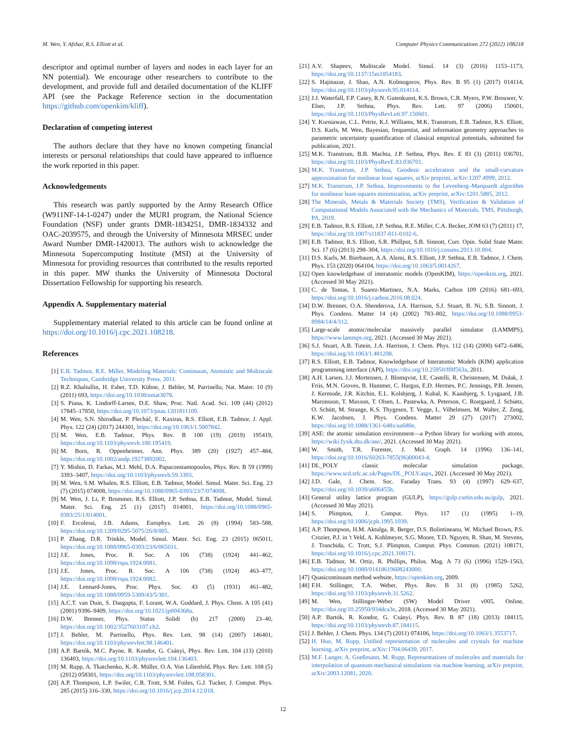M. Wen, Y. Afshar, R.S. Elliott et al. Computer Physics Communications 272 (2022) 108218
descriptor and optimal number of layers and nodes in each layer for an NN potential). We encourage other researchers to contribute to the development, and provide full and detailed documentation of the KLIFF API (see the Package Reference section in the documentation https://github.com/openkim/kliff).
Declaration of competing interest
The authors declare that they have no known competing financial interests or personal relationships that could have appeared to influence the work reported in this paper.
Acknowledgements
This research was partly supported by the Army Research Office (W911NF-14-1-0247) under the MURI program, the National Science Foundation (NSF) under grants DMR-1834251, DMR-1834332 and OAC-2039575, and through the University of Minnesota MRSEC under Award Number DMR-1420013. The authors wish to acknowledge the Minnesota Supercomputing Institute (MSI) at the University of Minnesota for providing resources that contributed to the results reported in this paper. MW thanks the University of Minnesota Doctoral Dissertation Fellowship for supporting his research.
Appendix A. Supplementary material
Supplementary material related to this article can be found online at https://doi.org/10.1016/j.cpc.2021.108218.
References
[1] E.B. Tadmor, R.E. Miller, Modeling Materials: Continuum, Atomistic and Multiscale Techniques, Cambridge University Press, 2011.
[2] R.Z. Khaliullin, H. Eshet, T.D. Kühne, J. Behler, M. Parrinello, Nat. Mater. 10 (9) (2011) 693, https://doi.org/10.1038/nmat3078.
[3] S. Piana, K. Lindorff-Larsen, D.E. Shaw, Proc. Natl. Acad. Sci. 109 (44) (2012) 17845–17850, https://doi.org/10.1073/pnas.1201811109.
[4] M. Wen, S.N. Shirodkar, P. Plecháč, E. Kaxiras, R.S. Elliott, E.B. Tadmor, J. Appl. Phys. 122 (24) (2017) 244301, https://doi.org/10.1063/1.5007842.
[5] M. Wen, E.B. Tadmor, Phys. Rev. B 100 (19) (2019) 195419, https://doi.org/10.1103/physrevb.100.195419.
[6] M. Born, R. Oppenheimer, Ann. Phys. 389 (20) (1927) 457–484, https://doi.org/10.1002/andp.19273892002.
[7] Y. Mishin, D. Farkas, M.J. Mehl, D.A. Papaconstantopoulos, Phys. Rev. B 59 (1999) 3393–3407, https://doi.org/10.1103/physrevb.59.3393.
[8] M. Wen, S.M. Whalen, R.S. Elliott, E.B. Tadmor, Model. Simul. Mater. Sci. Eng. 23 (7) (2015) 074008, https://doi.org/10.1088/0965-0393/23/7/074008.
[9] M. Wen, J. Li, P. Brommer, R.S. Elliott, J.P. Sethna, E.B. Tadmor, Model. Simul. Mater. Sci. Eng. 25 (1) (2017) 014001, https://doi.org/10.1088/0965-0393/25/1/014001.
[10] F. Ercolessi, J.B. Adams, Europhys. Lett. 26 (8) (1994) 583–588, https://doi.org/10.1209/0295-5075/26/8/005.
[11] P. Zhang, D.R. Trinkle, Model. Simul. Mater. Sci. Eng. 23 (2015) 065011, https://doi.org/10.1088/0965-0393/23/6/065011.
[12] J.E. Jones, Proc. R. Soc. A 106 (738) (1924) 441–462, https://doi.org/10.1098/rspa.1924.0081.
[13] J.E. Jones, Proc. R. Soc. A 106 (738) (1924) 463–477, https://doi.org/10.1098/rspa.1924.0082.
[14] J.E. Lennard-Jones, Proc. Phys. Soc. 43 (5) (1931) 461–482, https://doi.org/10.1088/0959-5309/43/5/301.
[15] A.C.T. van Duin, S. Dasgupta, F. Lorant, W.A. Goddard, J. Phys. Chem. A 105 (41) (2001) 9396–9409, https://doi.org/10.1021/jp004368u.
[16] D.W. Brenner, Phys. Status Solidi (b) 217 (2000) 23–40, https://doi.org/10.1002/3527603107.ch2.
[17] J. Behler, M. Parrinello, Phys. Rev. Lett. 98 (14) (2007) 146401, https://doi.org/10.1103/physrevlett.98.146401.
[18] A.P. Bartók, M.C. Payne, R. Kondor, G. Csányi, Phys. Rev. Lett. 104 (13) (2010) 136403, https://doi.org/10.1103/physrevlett.104.136403.
[19] M. Rupp, A. Tkatchenko, K.-R. Müller, O.A. Von Lilienfeld, Phys. Rev. Lett. 108 (5) (2012) 058301, https://doi.org/10.1103/physrevlett.108.058301.
[20] A.P. Thompson, L.P. Swiler, C.R. Trott, S.M. Foiles, G.J. Tucker, J. Comput. Phys. 285 (2015) 316–330, https://doi.org/10.1016/j.jcp.2014.12.018.
[21] A.V. Shapeev, Multiscale Model. Simul. 14 (3) (2016) 1153–1173, https://doi.org/10.1137/15m1054183.
[22] S. Hajinazar, J. Shao, A.N. Kolmogorov, Phys. Rev. B 95 (1) (2017) 014114, https://doi.org/10.1103/physrevb.95.014114.
[23] J.J. Waterfall, F.P. Casey, R.N. Gutenkunst, K.S. Brown, C.R. Myers, P.W. Brouwer, V. Elser, J.P. Sethna, Phys. Rev. Lett. 97 (2006) 150601, https://doi.org/10.1103/PhysRevLett.97.150601.
[24] Y. Kurniawan, C.L. Petrie, K.J. Williams, M.K. Transtrum, E.B. Tadmor, R.S. Elliott, D.S. Karls, M. Wen, Bayesian, frequentist, and information geometry approaches to parametric uncertainty quantification of classical empirical potentials, submitted for publication, 2021.
[25] M.K. Transtrum, B.B. Machta, J.P. Sethna, Phys. Rev. E 83 (3) (2011) 036701, https://doi.org/10.1103/PhysRevE.83.036701.
[26] M.K. Transtrum, J.P. Sethna, Geodesic acceleration and the small-curvature approximation for nonlinear least squares, arXiv preprint, arXiv:1207.4999, 2012.
[27] M.K. Transtrum, J.P. Sethna, Improvements to the Levenberg–Marquardt algorithm for nonlinear least-squares minimization, arXiv preprint, arXiv:1201.5885, 2012.
[28] The Minerals, Metals & Materials Society (TMS), Verification & Validation of Computational Models Associated with the Mechanics of Materials, TMS, Pittsburgh, PA, 2019.
[29] E.B. Tadmor, R.S. Elliott, J.P. Sethna, R.E. Miller, C.A. Becker, JOM 63 (7) (2011) 17, https://doi.org/10.1007/s11837-011-0102-6.
[30] E.B. Tadmor, R.S. Elliott, S.R. Phillpot, S.B. Sinnott, Curr. Opin. Solid State Mater. Sci. 17 (6) (2013) 298–304, https://doi.org/10.1016/j.cossms.2013.10.004.
[31] D.S. Karls, M. Bierbaum, A.A. Alemi, R.S. Elliott, J.P. Sethna, E.B. Tadmor, J. Chem. Phys. 153 (2020) 064104, https://doi.org/10.1063/5.0014267.
[32] Open knowledgebase of interatomic models (OpenKIM), https://openkim.org, 2021. (Accessed 30 May 2021).
[33] C. de Tomas, I. Suarez-Martinez, N.A. Marks, Carbon 109 (2016) 681–693, https://doi.org/10.1016/j.carbon.2016.08.024.
[34] D.W. Brenner, O.A. Shenderova, J.A. Harrison, S.J. Stuart, B. Ni, S.B. Sinnott, J. Phys. Condens. Matter 14 (4) (2002) 783–802, https://doi.org/10.1088/0953-8984/14/4/312.
[35] Large-scale atomic/molecular massively parallel simulator (LAMMPS), https://www.lammps.org, 2021. (Accessed 30 May 2021).
[36] S.J. Stuart, A.B. Tutein, J.A. Harrison, J. Chem. Phys. 112 (14) (2000) 6472–6486, https://doi.org/10.1063/1.481208.
[37] R.S. Elliott, E.B. Tadmor, Knowledgebase of Interatomic Models (KIM) application programming interface (API), https://doi.org/10.25950/ff8f563a, 2011.
[38] A.H. Larsen, J.J. Mortensen, J. Blomqvist, I.E. Castelli, R. Christensen, M. Dułak, J. Friis, M.N. Groves, B. Hammer, C. Hargus, E.D. Hermes, P.C. Jennings, P.B. Jensen, J. Kermode, J.R. Kitchin, E.L. Kolsbjerg, J. Kubal, K. Kaasbjerg, S. Lysgaard, J.B. Maronsson, T. Maxson, T. Olsen, L. Pastewka, A. Peterson, C. Rostgaard, J. Schiøtz, O. Schütt, M. Strange, K.S. Thygesen, T. Vegge, L. Vilhelmsen, M. Walter, Z. Zeng, K.W. Jacobsen, J. Phys. Condens. Matter 29 (27) (2017) 273002, https://doi.org/10.1088/1361-648x/aa680e.
[39] ASE: the atomic simulation environment—a Python library for working with atoms, https://wiki.fysik.dtu.dk/ase/, 2021. (Accessed 30 May 2021).
[40] W. Smith, T.R. Forester, J. Mol. Graph. 14 (1996) 136–141, https://doi.org/10.1016/S0263-7855(96)00043-4.
[41] DL_POLY classic molecular simulation package, https://www.scd.stfc.ac.uk/Pages/DL_POLY.aspx, 2021. (Accessed 30 May 2021).
[42] J.D. Gale, J. Chem. Soc. Faraday Trans. 93 (4) (1997) 629–637, https://doi.org/10.1039/a606455h.
[43] General utility lattice program (GULP), https://gulp.curtin.edu.au/gulp, 2021. (Accessed 30 May 2021).
[44] S. Plimpton, J. Comput. Phys. 117 (1) (1995) 1–19, https://doi.org/10.1006/jcph.1995.1039.
[45] A.P. Thompson, H.M. Aktulga, R. Berger, D.S. Bolintineanu, W. Michael Brown, P.S. Crozier, P.J. in 't Veld, A. Kohlmeyer, S.G. Moore, T.D. Nguyen, R. Shan, M. Stevens, J. Tranchida, C. Trott, S.J. Plimpton, Comput. Phys. Commun. (2021) 108171, https://doi.org/10.1016/j.cpc.2021.108171.
[46] E.B. Tadmor, M. Ortiz, R. Phillips, Philos. Mag. A 73 (6) (1996) 1529–1563, https://doi.org/10.1080/01418619608243000.
[47] Quasicontinuum method website, https://openkim.org, 2009.
[48] F.H. Stillinger, T.A. Weber, Phys. Rev. B 31 (8) (1985) 5262, https://doi.org/10.1103/physrevb.31.5262.
[49] M. Wen, Stillinger-Weber (SW) Model Driver v005, Online, https://doi.org/10.25950/934dca3e, 2018. (Accessed 30 May 2021).
[50] A.P. Bartók, R. Kondor, G. Csányi, Phys. Rev. B 87 (18) (2013) 184115, https://doi.org/10.1103/physrevb.87.184115.
[51] J. Behler, J. Chem. Phys. 134 (7) (2011) 074106, https://doi.org/10.1063/1.3553717.
[52] H. Huo, M. Rupp, Unified representation of molecules and crystals for machine learning, arXiv preprint, arXiv:1704.06439, 2017.
[53] M.F. Langer, A. Goeßmann, M. Rupp, Representations of molecules and materials for interpolation of quantum-mechanical simulations via machine learning, arXiv preprint, arXiv:2003.12081, 2020.
12